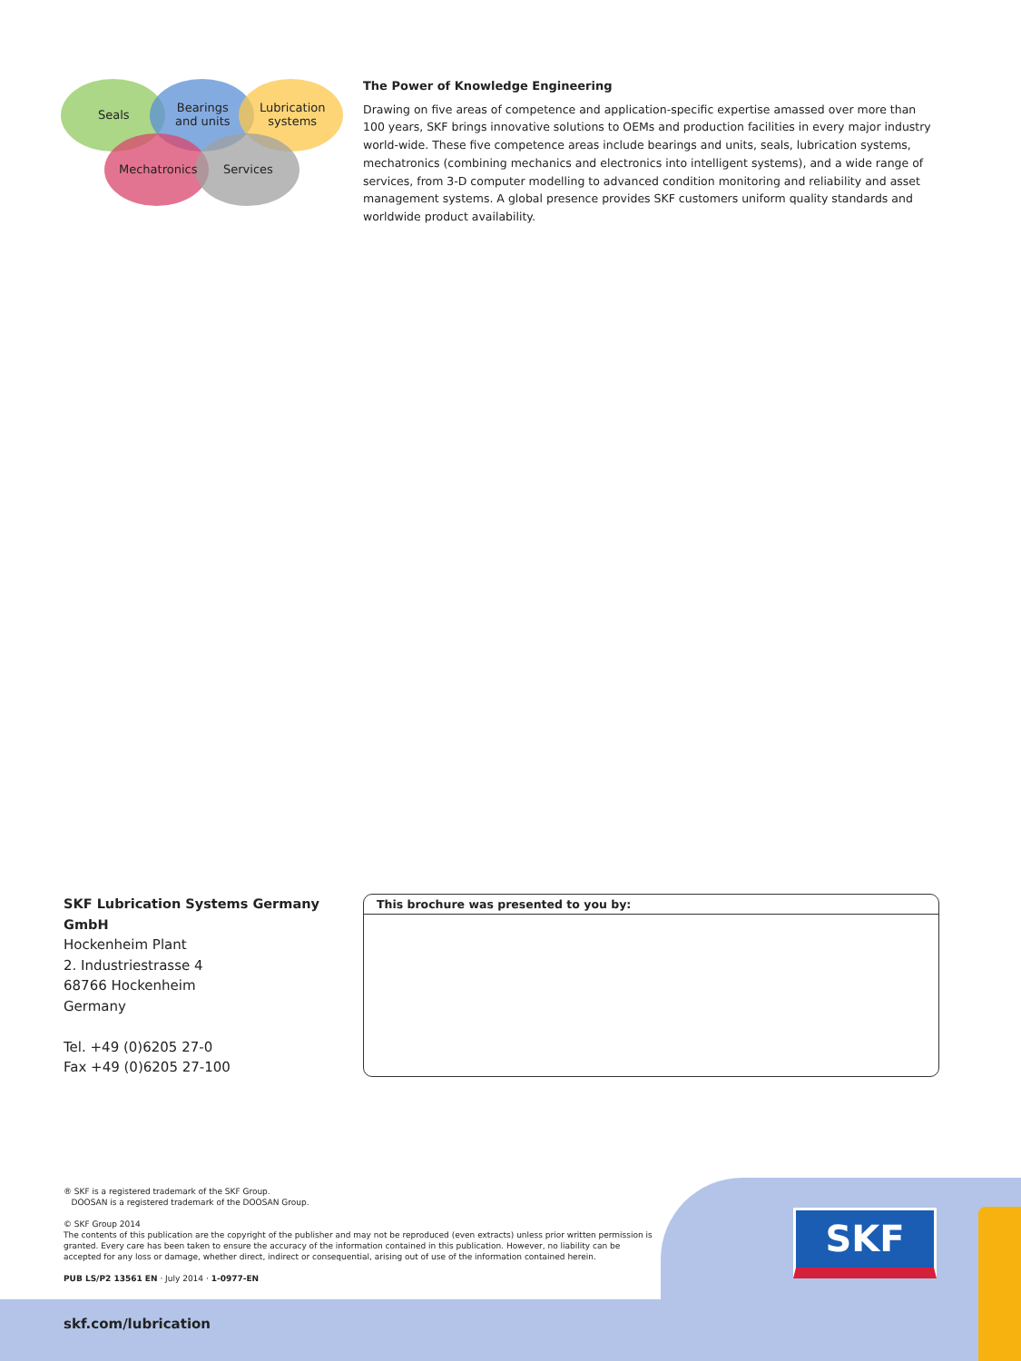Seals
Bearings
and units
Lubrication
systems
Mechatronics Services
The Power of Knowledge Engineering
Drawing on five areas of competence and application-specific expertise amassed over more than 100 years, SKF brings innovative solutions to OEMs and production facilities in every major industry world-wide. These five competence areas include bearings and units, seals, lubrication systems, mechatronics (combining mechanics and electronics into intelligent systems), and a wide range of services, from 3-D computer modelling to advanced condition monitoring and reliability and asset management systems. A global presence provides SKF customers uniform quality standards and worldwide product availability.
SKF Lubrication Systems Germany GmbH
Hockenheim Plant
2. Industriestrasse 4
68766 Hockenheim
Germany
Tel. +49 (0)6205 27-0
Fax +49 (0)6205 27-100
This brochure was presented to you by:
® SKF is a registered trademark of the SKF Group.
DOOSAN is a registered trademark of the DOOSAN Group.
© SKF Group 2014
The contents of this publication are the copyright of the publisher and may not be reproduced (even extracts) unless prior written permission is granted. Every care has been taken to ensure the accuracy of the information contained in this publication. However, no liability can be accepted for any loss or damage, whether direct, indirect or consequential, arising out of use of the information contained herein.
PUB LS/P2 13561 EN · July 2014 · 1-0977-EN
SKF
skf.com/lubrication